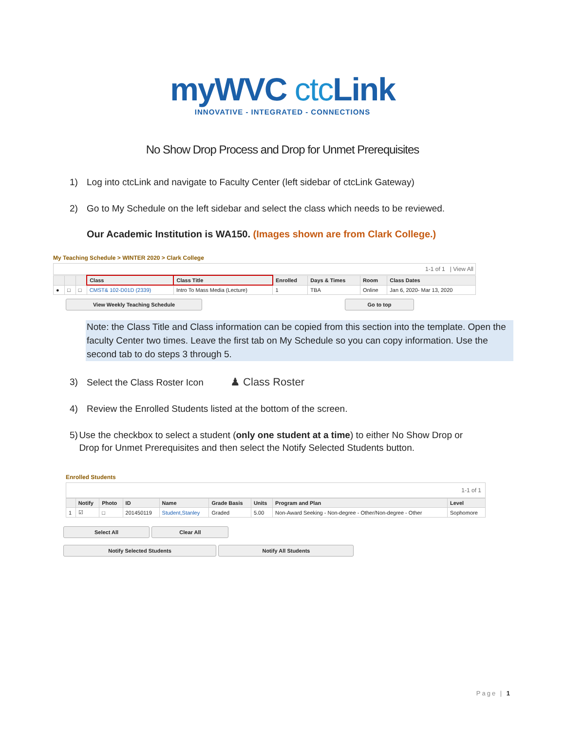my WVC ctc Link
INNOVATIVE - INTEGRATED - CONNECTIONS
No Show Drop Process and Drop for Unmet Prerequisites
1) Log into ctcLink and navigate to Faculty Center (left sidebar of ctcLink Gateway)
2) Go to My Schedule on the left sidebar and select the class which needs to be reviewed.
Our Academic Institution is WA150. (Images shown are from Clark College.)
My Teaching Schedule > WINTER 2020 > Clark College
1-1 of 1 | View All
| | | | Class | Class Title | Enrolled | Days & Times | Room | Class Dates |
| --- | --- | --- | --- | --- | --- | --- | --- | --- |
| ● | □ | □ | CMST& 102-D01D (2339) | Intro To Mass Media (Lecture) | 1 | TBA | Online | Jan 6, 2020- Mar 13, 2020 |
View Weekly Teaching Schedule Go to top
Note: the Class Title and Class information can be copied from this section into the template. Open the faculty Center two times. Leave the first tab on My Schedule so you can copy information. Use the second tab to do steps 3 through 5.
3) Select the Class Roster Icon ♟ Class Roster
4) Review the Enrolled Students listed at the bottom of the screen.
5) Use the checkbox to select a student (only one student at a time) to either No Show Drop or Drop for Unmet Prerequisites and then select the Notify Selected Students button.
Enrolled Students
1-1 of 1
| | Notify | Photo | ID | Name | Grade Basis | Units | Program and Plan | Level |
| --- | --- | --- | --- | --- | --- | --- | --- | --- |
| 1 | ☑ | □ | 201450119 | Student,Stanley | Graded | 5.00 | Non-Award Seeking - Non-degree - Other/Non-degree - Other | Sophomore |
Select All Clear All
Notify Selected Students Notify All Students
Page | 1